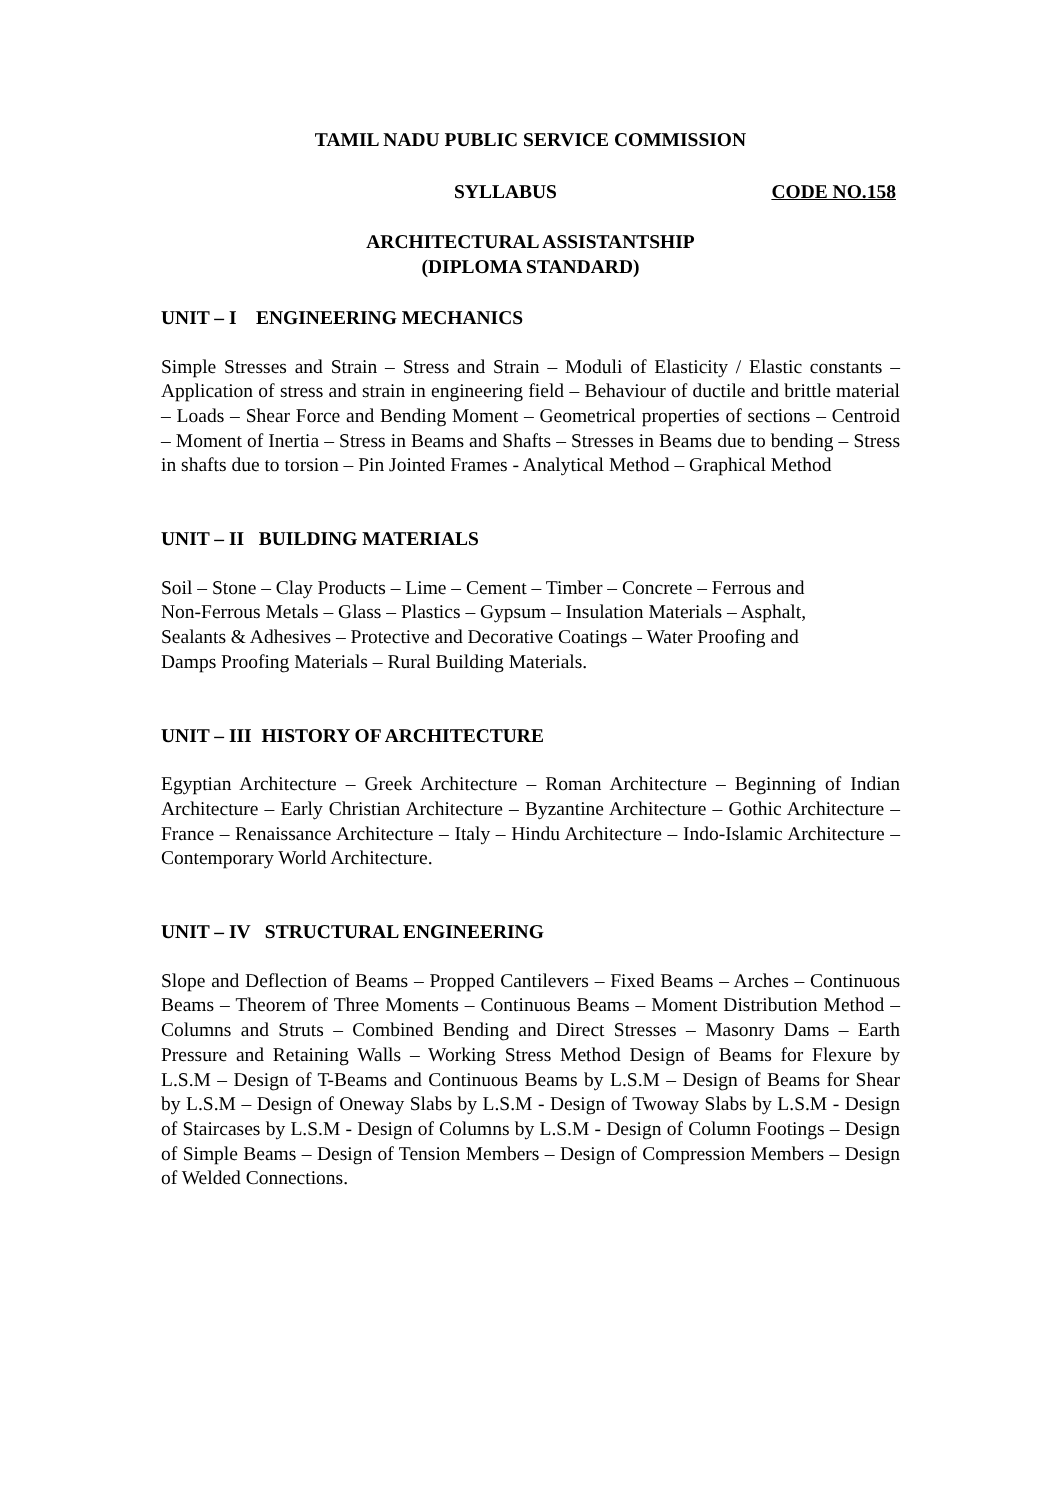TAMIL NADU PUBLIC SERVICE COMMISSION
SYLLABUS CODE NO.158
ARCHITECTURAL ASSISTANTSHIP
(DIPLOMA STANDARD)
UNIT – I ENGINEERING MECHANICS
Simple Stresses and Strain – Stress and Strain – Moduli of Elasticity / Elastic constants – Application of stress and strain in engineering field – Behaviour of ductile and brittle material – Loads – Shear Force and Bending Moment – Geometrical properties of sections – Centroid – Moment of Inertia – Stress in Beams and Shafts – Stresses in Beams due to bending – Stress in shafts due to torsion – Pin Jointed Frames - Analytical Method – Graphical Method
UNIT – II BUILDING MATERIALS
Soil – Stone – Clay Products – Lime – Cement – Timber – Concrete – Ferrous and
Non-Ferrous Metals – Glass – Plastics – Gypsum – Insulation Materials – Asphalt,
Sealants & Adhesives – Protective and Decorative Coatings – Water Proofing and
Damps Proofing Materials – Rural Building Materials.
UNIT – III HISTORY OF ARCHITECTURE
Egyptian Architecture – Greek Architecture – Roman Architecture – Beginning of Indian Architecture – Early Christian Architecture – Byzantine Architecture – Gothic Architecture – France – Renaissance Architecture – Italy – Hindu Architecture – Indo-Islamic Architecture – Contemporary World Architecture.
UNIT – IV STRUCTURAL ENGINEERING
Slope and Deflection of Beams – Propped Cantilevers – Fixed Beams – Arches – Continuous Beams – Theorem of Three Moments – Continuous Beams – Moment Distribution Method – Columns and Struts – Combined Bending and Direct Stresses – Masonry Dams – Earth Pressure and Retaining Walls – Working Stress Method Design of Beams for Flexure by L.S.M – Design of T-Beams and Continuous Beams by L.S.M – Design of Beams for Shear by L.S.M – Design of Oneway Slabs by L.S.M - Design of Twoway Slabs by L.S.M - Design of Staircases by L.S.M - Design of Columns by L.S.M - Design of Column Footings – Design of Simple Beams – Design of Tension Members – Design of Compression Members – Design of Welded Connections.